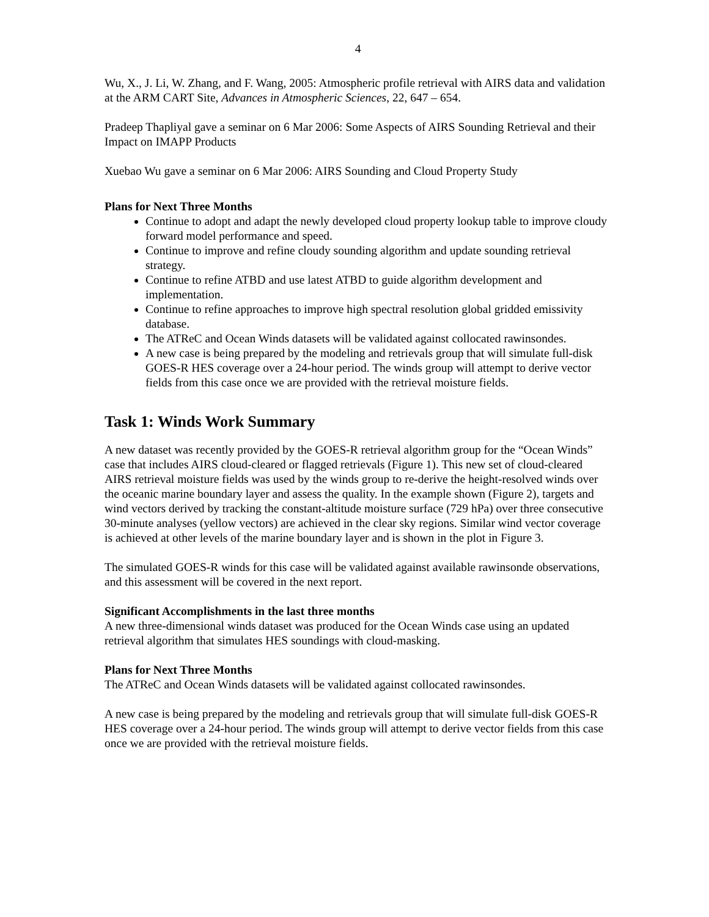4
Wu, X., J. Li, W. Zhang, and F. Wang, 2005: Atmospheric profile retrieval with AIRS data and validation at the ARM CART Site, Advances in Atmospheric Sciences, 22, 647 – 654.
Pradeep Thapliyal gave a seminar on 6 Mar 2006: Some Aspects of AIRS Sounding Retrieval and their Impact on IMAPP Products
Xuebao Wu gave a seminar on 6 Mar 2006: AIRS Sounding and Cloud Property Study
Plans for Next Three Months
Continue to adopt and adapt the newly developed cloud property lookup table to improve cloudy forward model performance and speed.
Continue to improve and refine cloudy sounding algorithm and update sounding retrieval strategy.
Continue to refine ATBD and use latest ATBD to guide algorithm development and implementation.
Continue to refine approaches to improve high spectral resolution global gridded emissivity database.
The ATReC and Ocean Winds datasets will be validated against collocated rawinsondes.
A new case is being prepared by the modeling and retrievals group that will simulate full-disk GOES-R HES coverage over a 24-hour period. The winds group will attempt to derive vector fields from this case once we are provided with the retrieval moisture fields.
Task 1: Winds Work Summary
A new dataset was recently provided by the GOES-R retrieval algorithm group for the “Ocean Winds” case that includes AIRS cloud-cleared or flagged retrievals (Figure 1). This new set of cloud-cleared AIRS retrieval moisture fields was used by the winds group to re-derive the height-resolved winds over the oceanic marine boundary layer and assess the quality. In the example shown (Figure 2), targets and wind vectors derived by tracking the constant-altitude moisture surface (729 hPa) over three consecutive 30-minute analyses (yellow vectors) are achieved in the clear sky regions. Similar wind vector coverage is achieved at other levels of the marine boundary layer and is shown in the plot in Figure 3.
The simulated GOES-R winds for this case will be validated against available rawinsonde observations, and this assessment will be covered in the next report.
Significant Accomplishments in the last three months
A new three-dimensional winds dataset was produced for the Ocean Winds case using an updated retrieval algorithm that simulates HES soundings with cloud-masking.
Plans for Next Three Months
The ATReC and Ocean Winds datasets will be validated against collocated rawinsondes.
A new case is being prepared by the modeling and retrievals group that will simulate full-disk GOES-R HES coverage over a 24-hour period. The winds group will attempt to derive vector fields from this case once we are provided with the retrieval moisture fields.